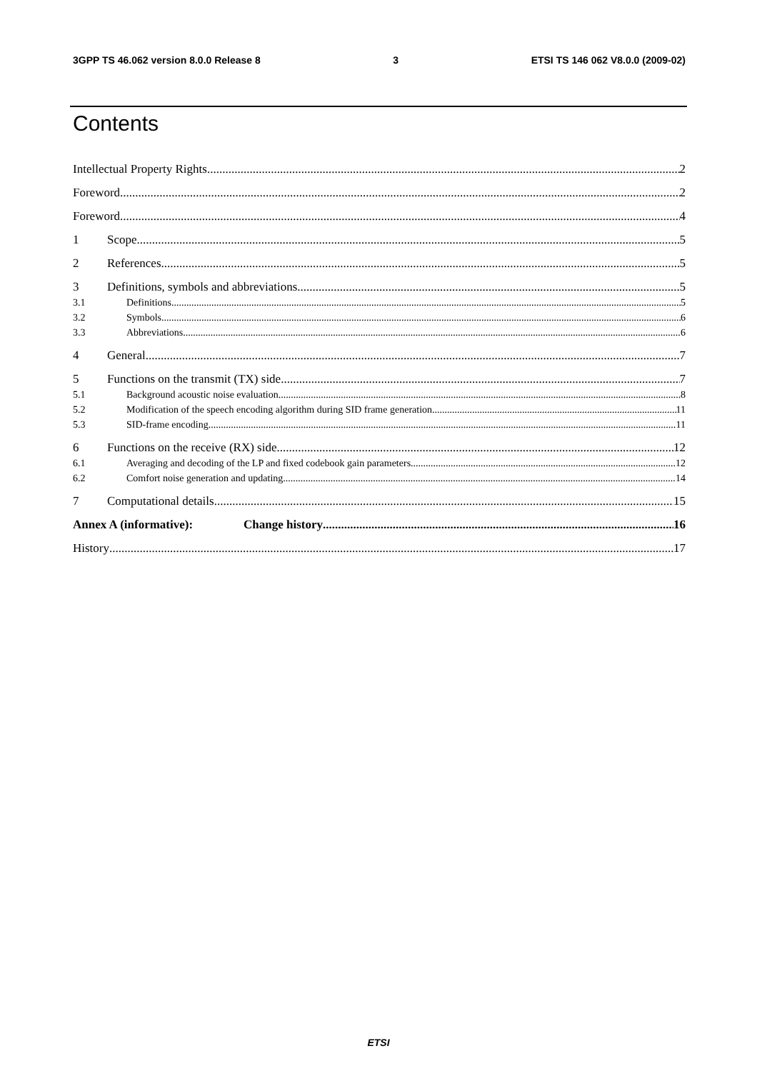3GPP TS 46.062 version 8.0.0 Release 8 3 ETSI TS 146 062 V8.0.0 (2009-02)
Contents
Intellectual Property Rights 2
Foreword 2
Foreword 4
1 Scope 5
2 References 5
3 Definitions, symbols and abbreviations 5
3.1 Definitions 5
3.2 Symbols 6
3.3 Abbreviations 6
4 General 7
5 Functions on the transmit (TX) side 7
5.1 Background acoustic noise evaluation 8
5.2 Modification of the speech encoding algorithm during SID frame generation 11
5.3 SID-frame encoding 11
6 Functions on the receive (RX) side 12
6.1 Averaging and decoding of the LP and fixed codebook gain parameters 12
6.2 Comfort noise generation and updating 14
7 Computational details 15
Annex A (informative): Change history 16
History 17
ETSI